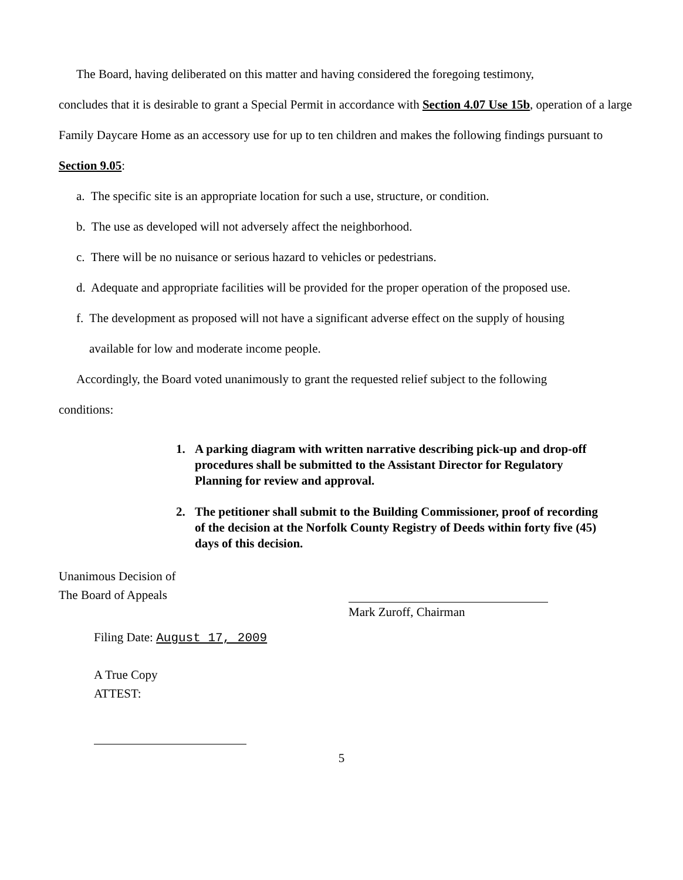The Board, having deliberated on this matter and having considered the foregoing testimony,
concludes that it is desirable to grant a Special Permit in accordance with Section 4.07 Use 15b, operation of a large Family Daycare Home as an accessory use for up to ten children and makes the following findings pursuant to Section 9.05:
a. The specific site is an appropriate location for such a use, structure, or condition.
b. The use as developed will not adversely affect the neighborhood.
c. There will be no nuisance or serious hazard to vehicles or pedestrians.
d. Adequate and appropriate facilities will be provided for the proper operation of the proposed use.
f. The development as proposed will not have a significant adverse effect on the supply of housing
available for low and moderate income people.
Accordingly, the Board voted unanimously to grant the requested relief subject to the following
conditions:
1. A parking diagram with written narrative describing pick-up and drop-off procedures shall be submitted to the Assistant Director for Regulatory Planning for review and approval.
2. The petitioner shall submit to the Building Commissioner, proof of recording of the decision at the Norfolk County Registry of Deeds within forty five (45) days of this decision.
Unanimous Decision of
The Board of Appeals
Filing Date: August 17, 2009
A True Copy
ATTEST:
Mark Zuroff, Chairman
5